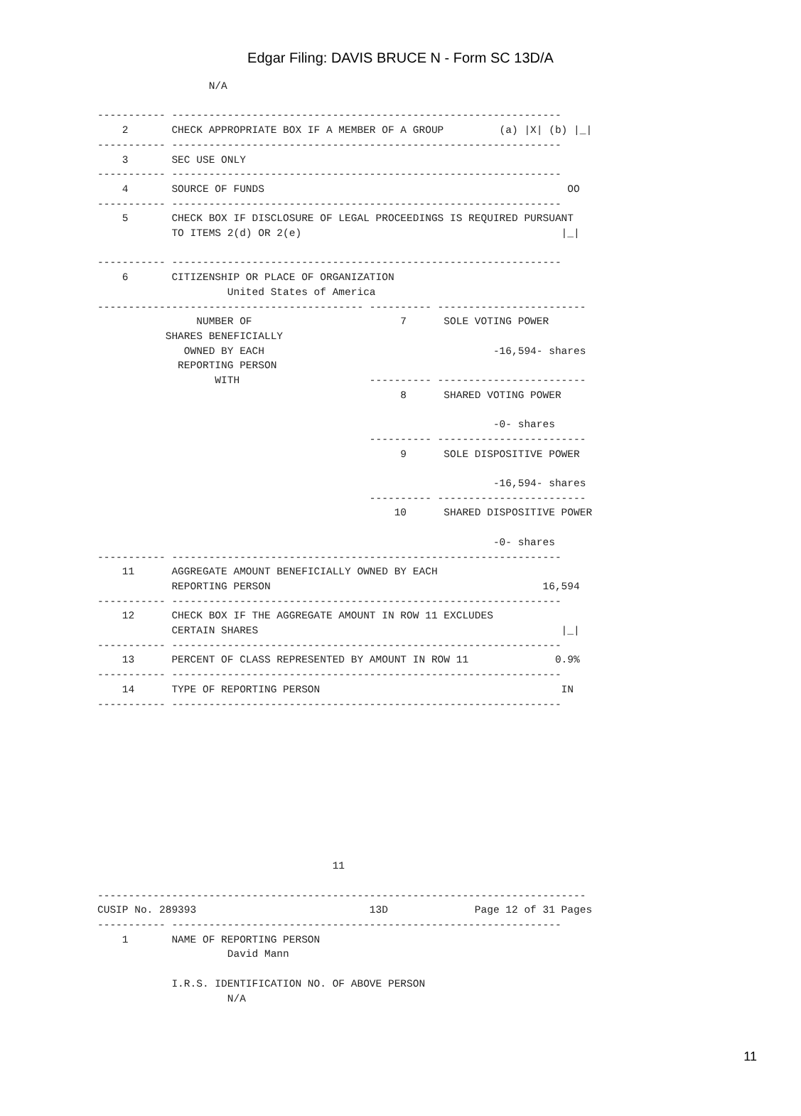Edgar Filing: DAVIS BRUCE N - Form SC 13D/A
                  N/A

----------- ---------------------------------------------------------------
    2       CHECK APPROPRIATE BOX IF A MEMBER OF A GROUP         (a) |X| (b) |_|
----------- ---------------------------------------------------------------
    3       SEC USE ONLY
----------- ---------------------------------------------------------------
    4       SOURCE OF FUNDS                                                 OO
----------- ---------------------------------------------------------------
    5       CHECK BOX IF DISCLOSURE OF LEGAL PROCEEDINGS IS REQUIRED PURSUANT
            TO ITEMS 2(d) OR 2(e)                                          |_|

----------- ---------------------------------------------------------------
    6       CITIZENSHIP OR PLACE OF ORGANIZATION
                     United States of America
------------------------------------------- ---------- ------------------------
                NUMBER OF                        7      SOLE VOTING POWER
           SHARES BENEFICIALLY
              OWNED BY EACH                                     -16,594- shares
             REPORTING PERSON
                   WITH                     ---------- ------------------------
                                                 8      SHARED VOTING POWER

                                                                -0- shares
                                            ---------- ------------------------
                                                 9      SOLE DISPOSITIVE POWER

                                                                -16,594- shares
                                            ---------- ------------------------
                                                10      SHARED DISPOSITIVE POWER

                                                                -0- shares
----------- ---------------------------------------------------------------
    11      AGGREGATE AMOUNT BENEFICIALLY OWNED BY EACH
            REPORTING PERSON                                            16,594
----------- ---------------------------------------------------------------
    12      CHECK BOX IF THE AGGREGATE AMOUNT IN ROW 11 EXCLUDES
            CERTAIN SHARES                                                 |_|
----------- ---------------------------------------------------------------
    13      PERCENT OF CLASS REPRESENTED BY AMOUNT IN ROW 11              0.9%
----------- ---------------------------------------------------------------
    14      TYPE OF REPORTING PERSON                                       IN
----------- ---------------------------------------------------------------










                                      11

-------------------------------------------------------------------------------
CUSIP No. 289393                            13D              Page 12 of 31 Pages
----------- ---------------------------------------------------------------
    1       NAME OF REPORTING PERSON
                     David Mann

            I.R.S. IDENTIFICATION NO. OF ABOVE PERSON
                     N/A
11